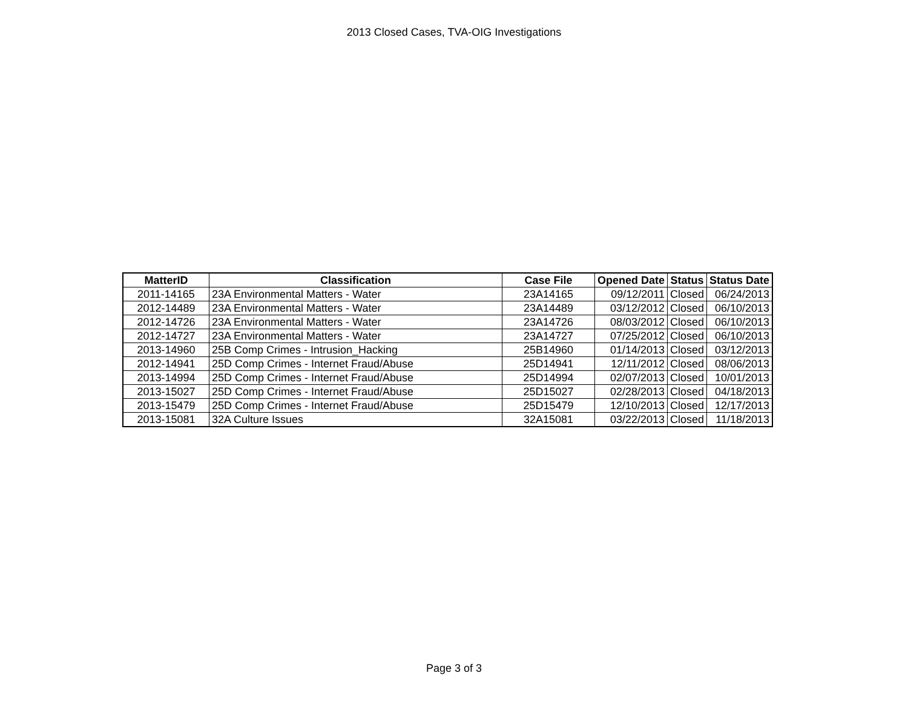2013 Closed Cases, TVA-OIG Investigations
| MatterID | Classification | Case File | Opened Date | Status | Status Date |
| --- | --- | --- | --- | --- | --- |
| 2011-14165 | 23A Environmental Matters - Water | 23A14165 | 09/12/2011 | Closed | 06/24/2013 |
| 2012-14489 | 23A Environmental Matters - Water | 23A14489 | 03/12/2012 | Closed | 06/10/2013 |
| 2012-14726 | 23A Environmental Matters - Water | 23A14726 | 08/03/2012 | Closed | 06/10/2013 |
| 2012-14727 | 23A Environmental Matters - Water | 23A14727 | 07/25/2012 | Closed | 06/10/2013 |
| 2013-14960 | 25B Comp Crimes - Intrusion_Hacking | 25B14960 | 01/14/2013 | Closed | 03/12/2013 |
| 2012-14941 | 25D Comp Crimes - Internet Fraud/Abuse | 25D14941 | 12/11/2012 | Closed | 08/06/2013 |
| 2013-14994 | 25D Comp Crimes - Internet Fraud/Abuse | 25D14994 | 02/07/2013 | Closed | 10/01/2013 |
| 2013-15027 | 25D Comp Crimes - Internet Fraud/Abuse | 25D15027 | 02/28/2013 | Closed | 04/18/2013 |
| 2013-15479 | 25D Comp Crimes - Internet Fraud/Abuse | 25D15479 | 12/10/2013 | Closed | 12/17/2013 |
| 2013-15081 | 32A Culture Issues | 32A15081 | 03/22/2013 | Closed | 11/18/2013 |
Page 3 of 3